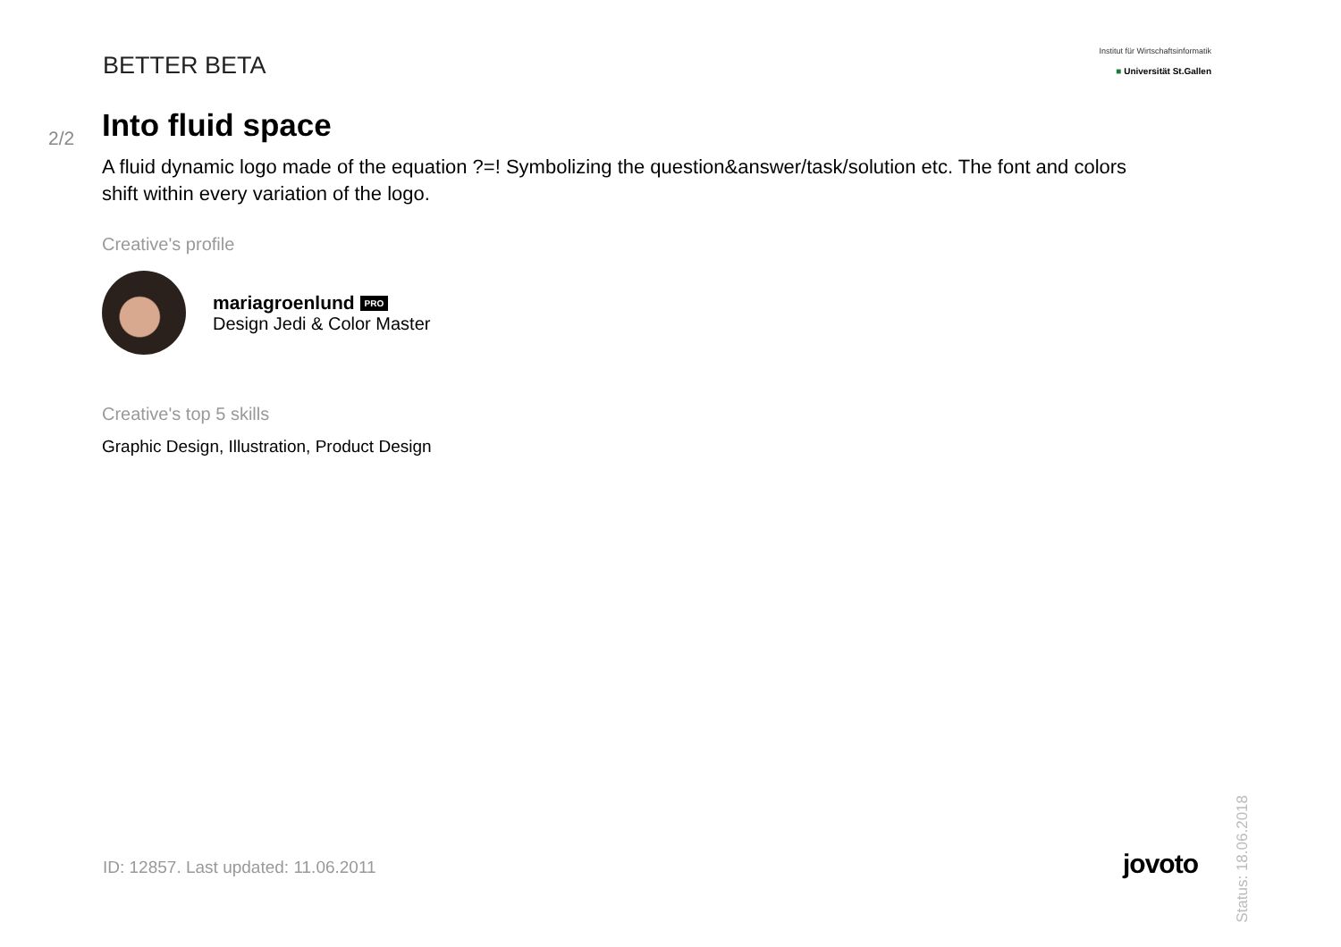BETTER BETA
Institut für Wirtschaftsinformatik
■ Universität St.Gallen
2/2
Into fluid space
A fluid dynamic logo made of the equation ?=! Symbolizing the question&answer/task/solution etc. The font and colors shift within every variation of the logo.
Creative's profile
mariagroenlund PRO
Design Jedi & Color Master
Creative's top 5 skills
Graphic Design, Illustration, Product Design
Status: 18.06.2018
ID: 12857. Last updated: 11.06.2011
jovoto